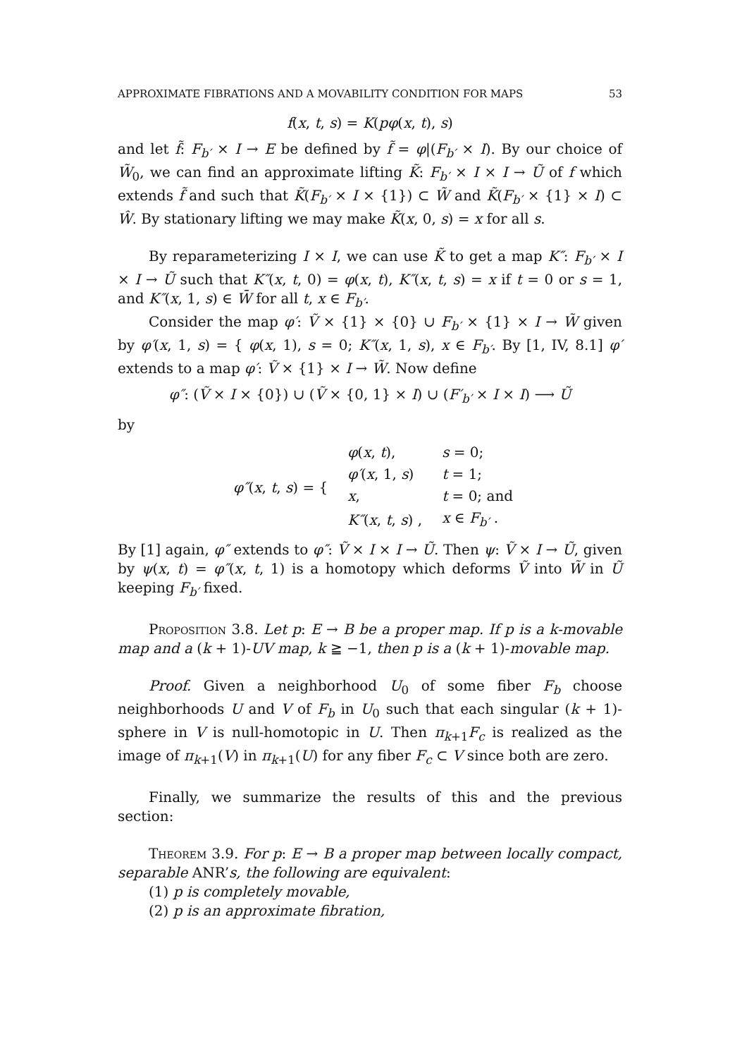APPROXIMATE FIBRATIONS AND A MOVABILITY CONDITION FOR MAPS 53
f(x, t, s) = K(pφ(x, t), s)
and let f̃: F<sub>b′</sub> × I → E be defined by f̃ = φ|(F<sub>b′</sub> × I). By our choice of W̃<sub>0</sub>, we can find an approximate lifting K̃: F<sub>b′</sub> × I × I → Ũ of f which extends f̃ and such that K̃(F<sub>b′</sub> × I × {1}) ⊂ W̃ and K̃(F<sub>b′</sub> × {1} × I) ⊂ Ŵ. By stationary lifting we may make K̃(x, 0, s) = x for all s.
By reparameterizing I × I, we can use K̃ to get a map K″: F<sub>b′</sub> × I × I → Ũ such that K″(x, t, 0) = φ(x, t), K″(x, t, s) = x if t = 0 or s = 1, and K″(x, 1, s) ∈ W̄ for all t, x ∈ F<sub>b′</sub>.
Consider the map φ′: Ṽ × {1} × {0} ∪ F<sub>b′</sub> × {1} × I → W̃ given by φ′(x, 1, s) = { φ(x, 1), s = 0; K″(x, 1, s), x ∈ F<sub>b′</sub>. By [1, IV, 8.1] φ′ extends to a map φ′: Ṽ × {1} × I → W̃. Now define
φ″: (Ṽ × I × {0}) ∪ (Ṽ × {0, 1} × I) ∪ (F′<sub>b′</sub> × I × I) ⟶ Ũ
by
| φ″ ( x , t , s ) = { | φ ( x , t ), | s = 0; |
| | φ′ ( x , 1, s ) | t = 1; |
| | x , | t = 0; and |
| | K″ ( x , t , s ) , | x ∈ F<sub>b′</sub> . |
By [1] again, φ″ extends to φ″: Ṽ × I × I → Ũ. Then ψ: Ṽ × I → Ũ, given by ψ(x, t) = φ″(x, t, 1) is a homotopy which deforms Ṽ into W̃ in Ũ keeping F<sub>b′</sub> fixed.
Proposition 3.8. Let p: E → B be a proper map. If p is a k-movable map and a (k + 1)-UV map, k ≧ −1, then p is a (k + 1)-movable map.
Proof. Given a neighborhood U<sub>0</sub> of some fiber F<sub>b</sub> choose neighborhoods U and V of F<sub>b</sub> in U<sub>0</sub> such that each singular (k + 1)-sphere in V is null-homotopic in U. Then π<sub>k+1</sub>F<sub>c</sub> is realized as the image of π<sub>k+1</sub>(V) in π<sub>k+1</sub>(U) for any fiber F<sub>c</sub> ⊂ V since both are zero.
Finally, we summarize the results of this and the previous section:
Theorem 3.9. For p: E → B a proper map between locally compact, separable ANR’s, the following are equivalent:
(1) p is completely movable,
(2) p is an approximate fibration,